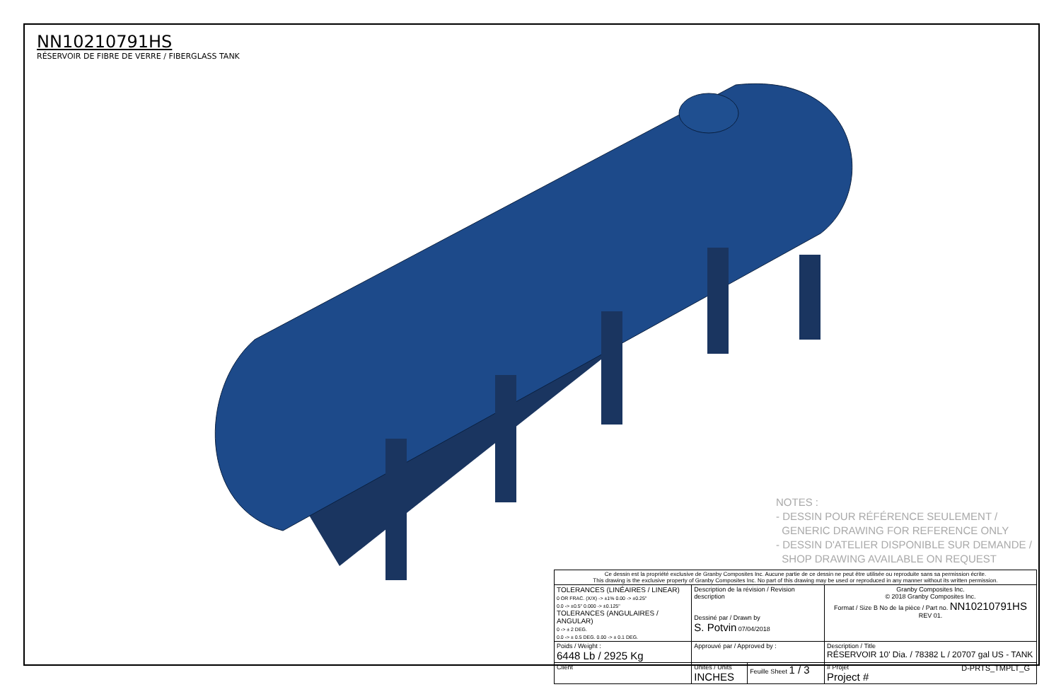NN10210791HS
RÉSERVOIR DE FIBRE DE VERRE / FIBERGLASS TANK
NOTES :
- DESSIN POUR RÉFÉRENCE SEULEMENT /
GENERIC DRAWING FOR REFERENCE ONLY
- DESSIN D'ATELIER DISPONIBLE SUR DEMANDE /
SHOP DRAWING AVAILABLE ON REQUEST
| Ce dessin est la propriété exclusive de Granby Composites Inc. Aucune partie de ce dessin ne peut être utilisée ou reproduite sans sa permission écrite. This drawing is the exclusive property of Granby Composites Inc. No part of this drawing may be used or reproduced in any manner without its written permission. | | | |
| TOLERANCES (LINÉAIRES / LINEAR) 0 OR FRAC. (X/X) -> ±1% 0.00 -> ±0.25" 0.0 -> ±0.5" 0.000 -> ±0.125" TOLERANCES (ANGULAIRES / ANGULAR) 0 -> ± 2 DEG. 0.0 -> ± 0.5 DEG. 0.00 -> ± 0.1 DEG. | Description de la révision / Revision description Dessiné par / Drawn by S. Potvin 07/04/2018 | | Granby Composites Inc. © 2018 Granby Composites Inc. Format / Size B No de la pièce / Part no. NN10210791HS REV 01. |
| Poids / Weight : 6448 Lb / 2925 Kg | Approuvé par / Approved by : | | Description / Title RÉSERVOIR 10' Dia. / 78382 L / 20707 gal US - TANK |
| Client | Unités / Units INCHES | Feuille Sheet 1 / 3 | # Projet Project # |
D-PRTS_TMPLT_G